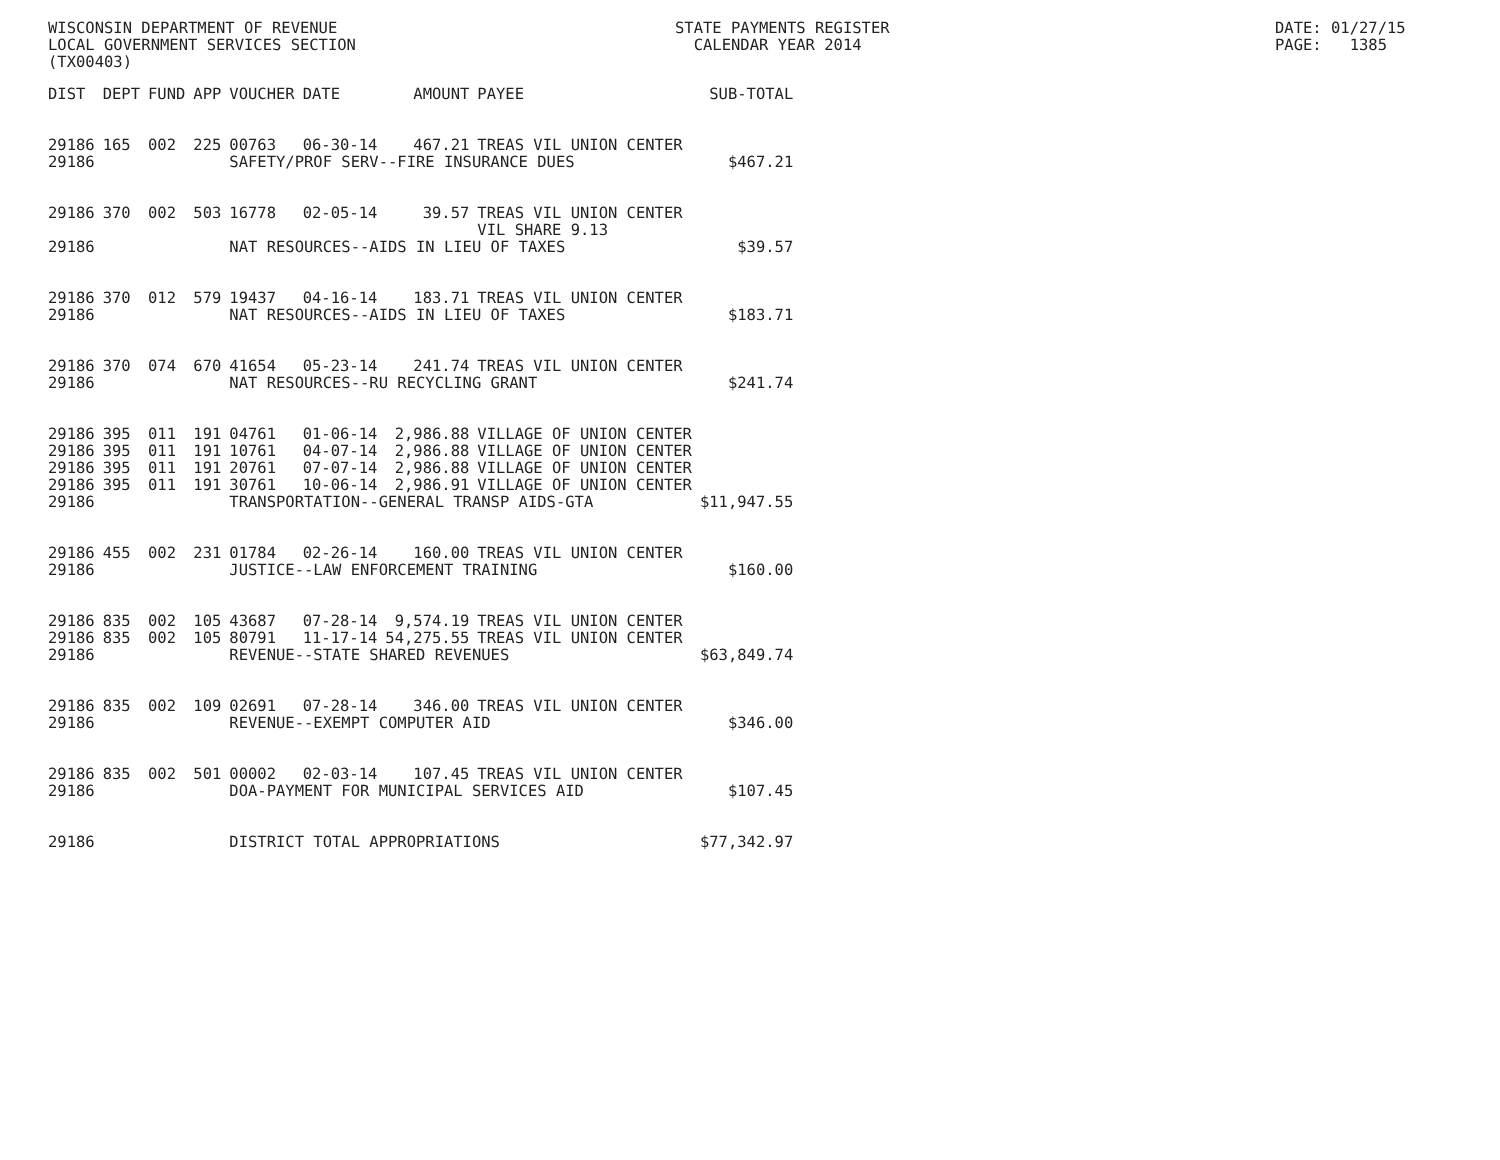WISCONSIN DEPARTMENT OF REVENUE LOCAL GOVERNMENT SERVICES SECTION (TX00403)
STATE PAYMENTS REGISTER CALENDAR YEAR 2014
DATE: 01/27/15 PAGE: 1385
| DIST | DEPT | FUND | APP | VOUCHER | DATE | AMOUNT | PAYEE | SUB-TOTAL |
| --- | --- | --- | --- | --- | --- | --- | --- | --- |
| 29186 | 165 | 002 | 225 | 00763 | 06-30-14 | 467.21 | TREAS VIL UNION CENTER | |
| 29186 | | | | SAFETY/PROF SERV--FIRE INSURANCE DUES | | | | $467.21 |
| 29186 | 370 | 002 | 503 | 16778 | 02-05-14 | 39.57 | TREAS VIL UNION CENTER VIL SHARE 9.13 | |
| 29186 | | | | NAT RESOURCES--AIDS IN LIEU OF TAXES | | | | $39.57 |
| 29186 | 370 | 012 | 579 | 19437 | 04-16-14 | 183.71 | TREAS VIL UNION CENTER | |
| 29186 | | | | NAT RESOURCES--AIDS IN LIEU OF TAXES | | | | $183.71 |
| 29186 | 370 | 074 | 670 | 41654 | 05-23-14 | 241.74 | TREAS VIL UNION CENTER | |
| 29186 | | | | NAT RESOURCES--RU RECYCLING GRANT | | | | $241.74 |
| 29186 | 395 | 011 | 191 | 04761 | 01-06-14 | 2,986.88 | VILLAGE OF UNION CENTER | |
| 29186 | 395 | 011 | 191 | 10761 | 04-07-14 | 2,986.88 | VILLAGE OF UNION CENTER | |
| 29186 | 395 | 011 | 191 | 20761 | 07-07-14 | 2,986.88 | VILLAGE OF UNION CENTER | |
| 29186 | 395 | 011 | 191 | 30761 | 10-06-14 | 2,986.91 | VILLAGE OF UNION CENTER | |
| 29186 | | | | TRANSPORTATION--GENERAL TRANSP AIDS-GTA | | | | $11,947.55 |
| 29186 | 455 | 002 | 231 | 01784 | 02-26-14 | 160.00 | TREAS VIL UNION CENTER | |
| 29186 | | | | JUSTICE--LAW ENFORCEMENT TRAINING | | | | $160.00 |
| 29186 | 835 | 002 | 105 | 43687 | 07-28-14 | 9,574.19 | TREAS VIL UNION CENTER | |
| 29186 | 835 | 002 | 105 | 80791 | 11-17-14 | 54,275.55 | TREAS VIL UNION CENTER | |
| 29186 | | | | REVENUE--STATE SHARED REVENUES | | | | $63,849.74 |
| 29186 | 835 | 002 | 109 | 02691 | 07-28-14 | 346.00 | TREAS VIL UNION CENTER | |
| 29186 | | | | REVENUE--EXEMPT COMPUTER AID | | | | $346.00 |
| 29186 | 835 | 002 | 501 | 00002 | 02-03-14 | 107.45 | TREAS VIL UNION CENTER | |
| 29186 | | | | DOA-PAYMENT FOR MUNICIPAL SERVICES AID | | | | $107.45 |
| 29186 | | | | DISTRICT TOTAL APPROPRIATIONS | | | | $77,342.97 |